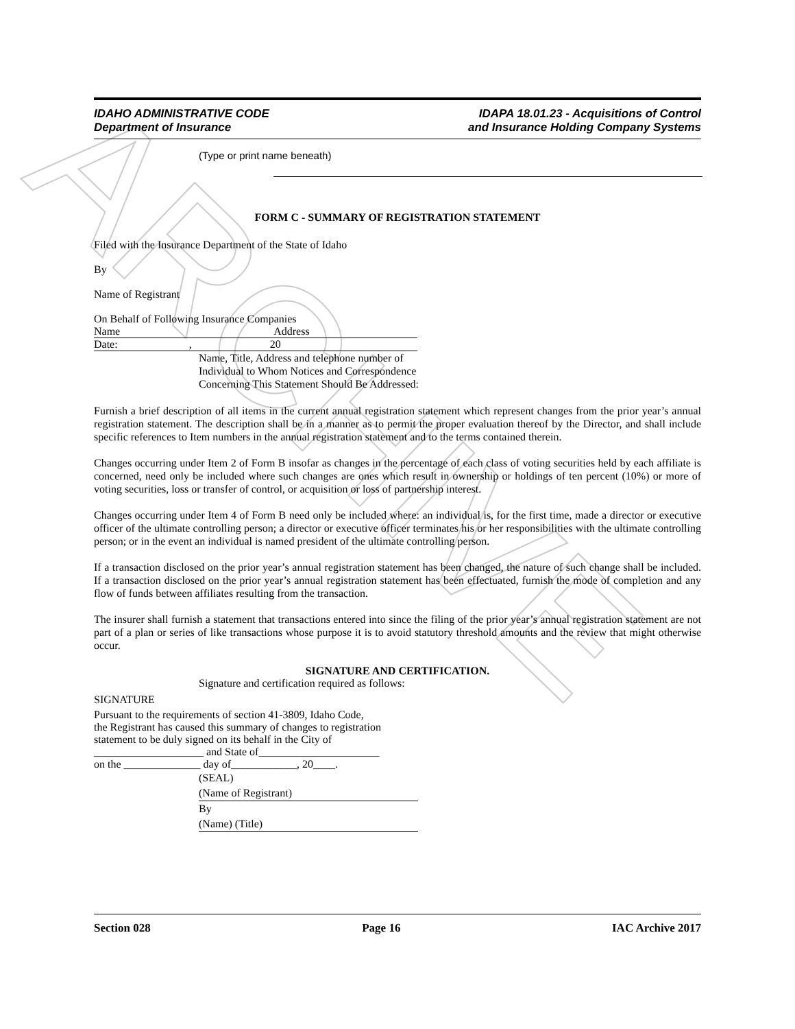ARCHIVE
IDAHO ADMINISTRATIVE CODE
Department of Insurance
IDAPA 18.01.23 - Acquisitions of Control
and Insurance Holding Company Systems
(Type or print name beneath)
FORM C - SUMMARY OF REGISTRATION STATEMENT
Filed with the Insurance Department of the State of Idaho
By
Name of Registrant
On Behalf of Following Insurance Companies
Name Address
Date: , 20
Name, Title, Address and telephone number of
Individual to Whom Notices and Correspondence
Concerning This Statement Should Be Addressed:
Furnish a brief description of all items in the current annual registration statement which represent changes from the prior year’s annual registration statement. The description shall be in a manner as to permit the proper evaluation thereof by the Director, and shall include specific references to Item numbers in the annual registration statement and to the terms contained therein.
Changes occurring under Item 2 of Form B insofar as changes in the percentage of each class of voting securities held by each affiliate is concerned, need only be included where such changes are ones which result in ownership or holdings of ten percent (10%) or more of voting securities, loss or transfer of control, or acquisition or loss of partnership interest.
Changes occurring under Item 4 of Form B need only be included where: an individual is, for the first time, made a director or executive officer of the ultimate controlling person; a director or executive officer terminates his or her responsibilities with the ultimate controlling person; or in the event an individual is named president of the ultimate controlling person.
If a transaction disclosed on the prior year’s annual registration statement has been changed, the nature of such change shall be included. If a transaction disclosed on the prior year’s annual registration statement has been effectuated, furnish the mode of completion and any flow of funds between affiliates resulting from the transaction.
The insurer shall furnish a statement that transactions entered into since the filing of the prior year’s annual registration statement are not part of a plan or series of like transactions whose purpose it is to avoid statutory threshold amounts and the review that might otherwise occur.
SIGNATURE AND CERTIFICATION.
Signature and certification required as follows:
SIGNATURE
Pursuant to the requirements of section 41-3809, Idaho Code,
the Registrant has caused this summary of changes to registration
statement to be duly signed on its behalf in the City of
____________________ and State of______________________
on the ______________ day of____________, 20____.
(SEAL)
(Name of Registrant)
By
(Name) (Title)
Section 028 Page 16 IAC Archive 2017